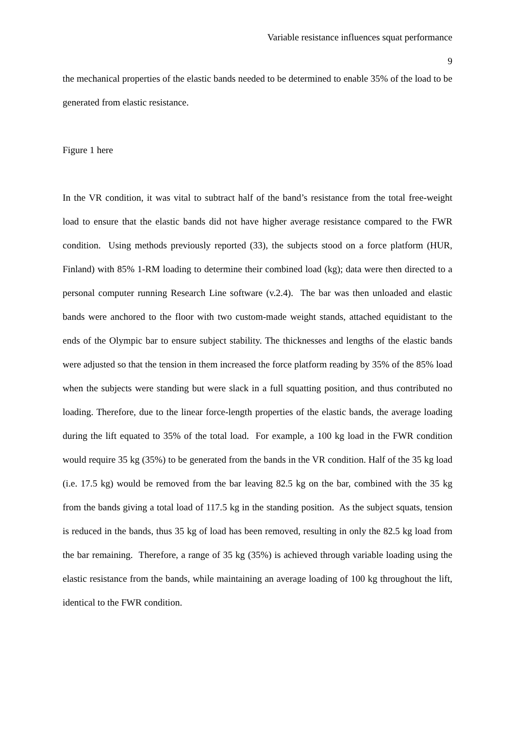Variable resistance influences squat performance
9
the mechanical properties of the elastic bands needed to be determined to enable 35% of the load to be generated from elastic resistance.
Figure 1 here
In the VR condition, it was vital to subtract half of the band’s resistance from the total free-weight load to ensure that the elastic bands did not have higher average resistance compared to the FWR condition. Using methods previously reported (33), the subjects stood on a force platform (HUR, Finland) with 85% 1-RM loading to determine their combined load (kg); data were then directed to a personal computer running Research Line software (v.2.4). The bar was then unloaded and elastic bands were anchored to the floor with two custom-made weight stands, attached equidistant to the ends of the Olympic bar to ensure subject stability. The thicknesses and lengths of the elastic bands were adjusted so that the tension in them increased the force platform reading by 35% of the 85% load when the subjects were standing but were slack in a full squatting position, and thus contributed no loading. Therefore, due to the linear force-length properties of the elastic bands, the average loading during the lift equated to 35% of the total load. For example, a 100 kg load in the FWR condition would require 35 kg (35%) to be generated from the bands in the VR condition. Half of the 35 kg load (i.e. 17.5 kg) would be removed from the bar leaving 82.5 kg on the bar, combined with the 35 kg from the bands giving a total load of 117.5 kg in the standing position. As the subject squats, tension is reduced in the bands, thus 35 kg of load has been removed, resulting in only the 82.5 kg load from the bar remaining. Therefore, a range of 35 kg (35%) is achieved through variable loading using the elastic resistance from the bands, while maintaining an average loading of 100 kg throughout the lift, identical to the FWR condition.